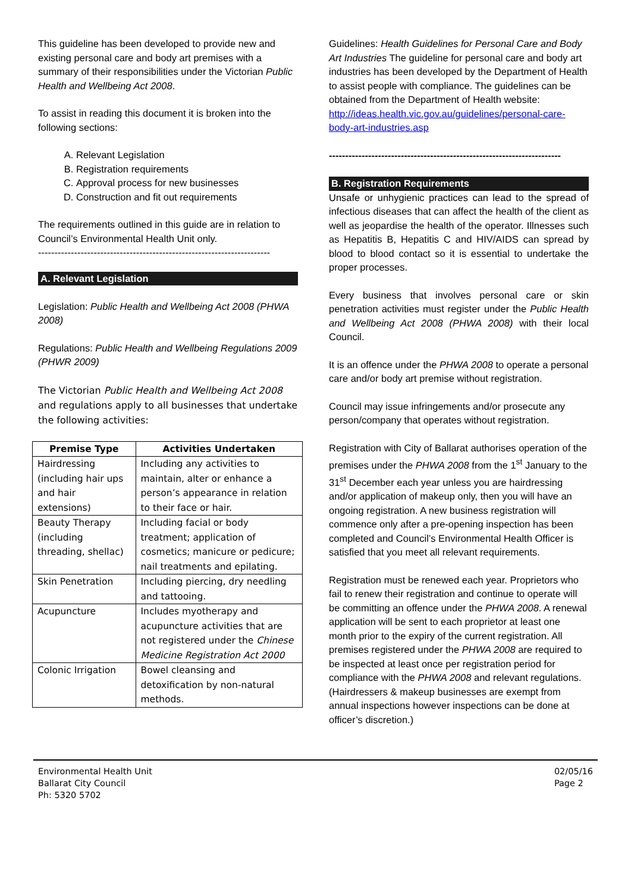This guideline has been developed to provide new and existing personal care and body art premises with a summary of their responsibilities under the Victorian Public Health and Wellbeing Act 2008.
To assist in reading this document it is broken into the following sections:
A. Relevant Legislation
B. Registration requirements
C. Approval process for new businesses
D. Construction and fit out requirements
The requirements outlined in this guide are in relation to Council’s Environmental Health Unit only.
-----------------------------------------------------------------------
A. Relevant Legislation
Legislation: Public Health and Wellbeing Act 2008 (PHWA 2008)
Regulations: Public Health and Wellbeing Regulations 2009 (PHWR 2009)
The Victorian Public Health and Wellbeing Act 2008 and regulations apply to all businesses that undertake the following activities:
| Premise Type | Activities Undertaken |
| --- | --- |
| Hairdressing (including hair ups and hair extensions) | Including any activities to maintain, alter or enhance a person’s appearance in relation to their face or hair. |
| Beauty Therapy (including threading, shellac) | Including facial or body treatment; application of cosmetics; manicure or pedicure; nail treatments and epilating. |
| Skin Penetration | Including piercing, dry needling and tattooing. |
| Acupuncture | Includes myotherapy and acupuncture activities that are not registered under the Chinese Medicine Registration Act 2000 |
| Colonic Irrigation | Bowel cleansing and detoxification by non-natural methods. |
Guidelines: Health Guidelines for Personal Care and Body Art Industries The guideline for personal care and body art industries has been developed by the Department of Health to assist people with compliance. The guidelines can be obtained from the Department of Health website: http://ideas.health.vic.gov.au/guidelines/personal-care-body-art-industries.asp
-----------------------------------------------------------------------
B. Registration Requirements
Unsafe or unhygienic practices can lead to the spread of infectious diseases that can affect the health of the client as well as jeopardise the health of the operator. Illnesses such as Hepatitis B, Hepatitis C and HIV/AIDS can spread by blood to blood contact so it is essential to undertake the proper processes.
Every business that involves personal care or skin penetration activities must register under the Public Health and Wellbeing Act 2008 (PHWA 2008) with their local Council.
It is an offence under the PHWA 2008 to operate a personal care and/or body art premise without registration.
Council may issue infringements and/or prosecute any person/company that operates without registration.
Registration with City of Ballarat authorises operation of the premises under the PHWA 2008 from the 1<sup>st</sup> January to the 31<sup>st</sup> December each year unless you are hairdressing and/or application of makeup only, then you will have an ongoing registration. A new business registration will commence only after a pre-opening inspection has been completed and Council’s Environmental Health Officer is satisfied that you meet all relevant requirements.
Registration must be renewed each year. Proprietors who fail to renew their registration and continue to operate will be committing an offence under the PHWA 2008. A renewal application will be sent to each proprietor at least one month prior to the expiry of the current registration. All premises registered under the PHWA 2008 are required to be inspected at least once per registration period for compliance with the PHWA 2008 and relevant regulations. (Hairdressers & makeup businesses are exempt from annual inspections however inspections can be done at officer’s discretion.)
Environmental Health Unit
Ballarat City Council
Ph: 5320 5702
02/05/16
Page 2